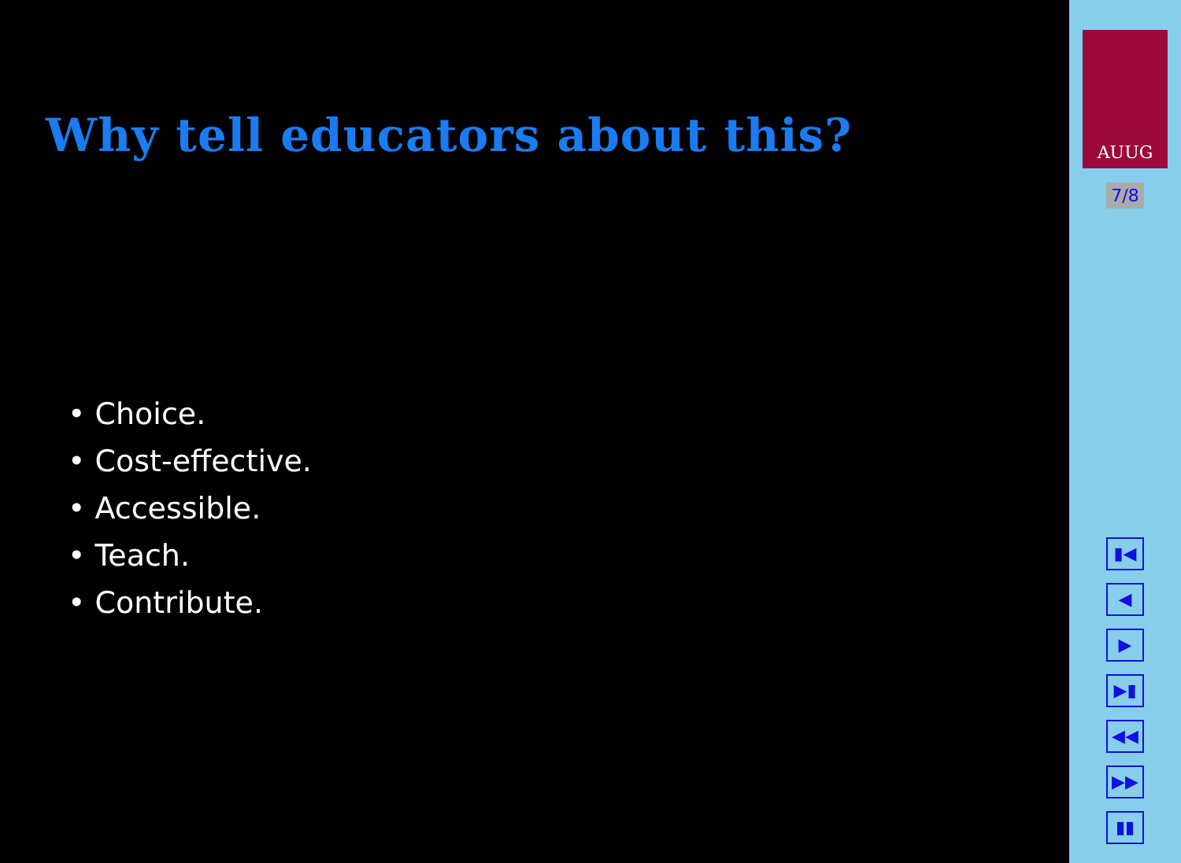Why tell educators about this?
• Choice.
• Cost-effective.
• Accessible.
• Teach.
• Contribute.
AUUG
7/8
▮◀
◀
▶
▶▮
◀◀
▶▶
▮▮